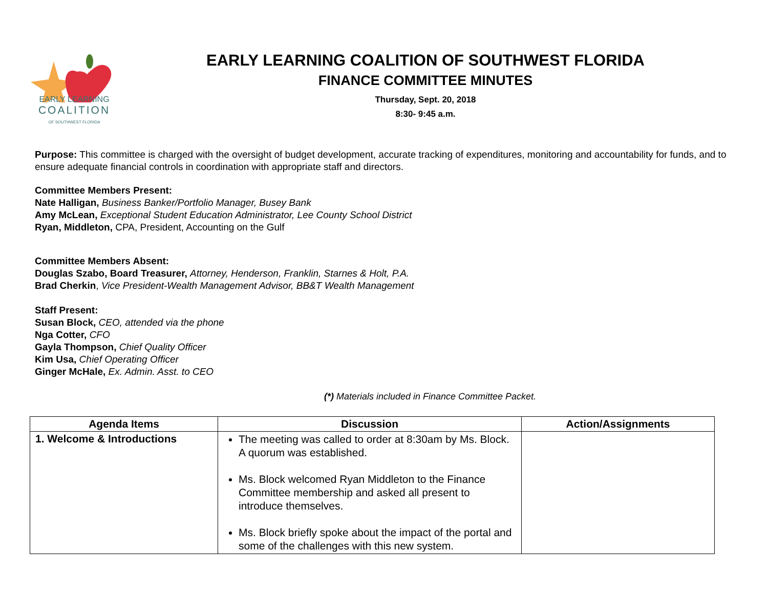EARLY LEARNING
COALITION
OF SOUTHWEST FLORIDA
EARLY LEARNING COALITION OF SOUTHWEST FLORIDA
FINANCE COMMITTEE MINUTES
Thursday, Sept. 20, 2018
8:30- 9:45 a.m.
Purpose: This committee is charged with the oversight of budget development, accurate tracking of expenditures, monitoring and accountability for funds, and to ensure adequate financial controls in coordination with appropriate staff and directors.
Committee Members Present:
Nate Halligan, Business Banker/Portfolio Manager, Busey Bank
Amy McLean, Exceptional Student Education Administrator, Lee County School District
Ryan, Middleton, CPA, President, Accounting on the Gulf
Committee Members Absent:
Douglas Szabo, Board Treasurer, Attorney, Henderson, Franklin, Starnes & Holt, P.A.
Brad Cherkin, Vice President-Wealth Management Advisor, BB&T Wealth Management
Staff Present:
Susan Block, CEO, attended via the phone
Nga Cotter, CFO
Gayla Thompson, Chief Quality Officer
Kim Usa, Chief Operating Officer
Ginger McHale, Ex. Admin. Asst. to CEO
(*) Materials included in Finance Committee Packet.
| Agenda Items | Discussion | Action/Assignments |
| --- | --- | --- |
| 1. Welcome & Introductions | The meeting was called to order at 8:30am by Ms. Block. A quorum was established. Ms. Block welcomed Ryan Middleton to the Finance Committee membership and asked all present to introduce themselves. Ms. Block briefly spoke about the impact of the portal and some of the challenges with this new system. | |